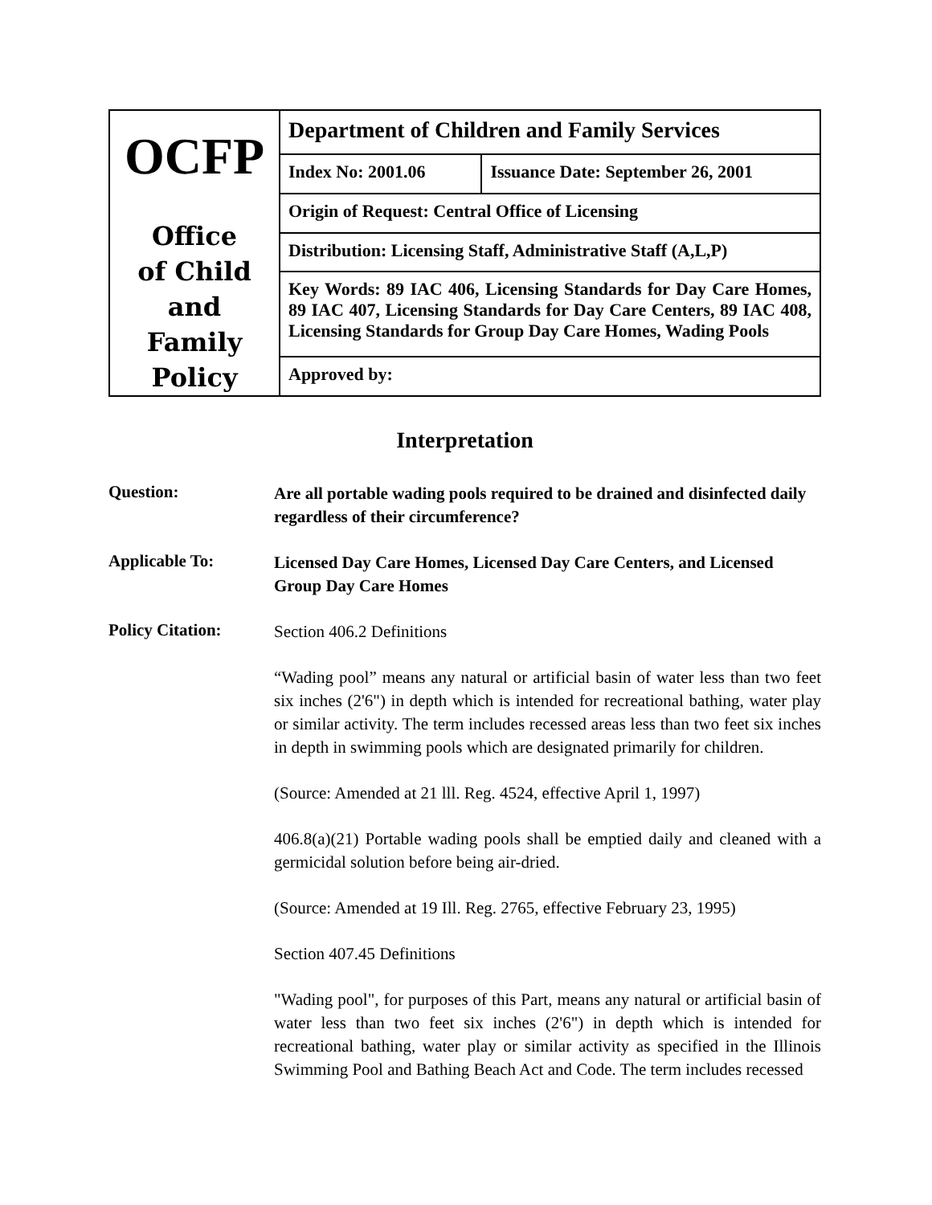| OCFP Office of Child and Family Policy | Department of Children and Family Services | |
| | Index No: 2001.06 | Issuance Date: September 26, 2001 |
| | Origin of Request: Central Office of Licensing | |
| | Distribution: Licensing Staff, Administrative Staff (A,L,P) | |
| | Key Words: 89 IAC 406, Licensing Standards for Day Care Homes, 89 IAC 407, Licensing Standards for Day Care Centers, 89 IAC 408, Licensing Standards for Group Day Care Homes, Wading Pools | |
| | Approved by: | |
Interpretation
Question:
Are all portable wading pools required to be drained and disinfected daily regardless of their circumference?
Applicable To:
Licensed Day Care Homes, Licensed Day Care Centers, and Licensed Group Day Care Homes
Policy Citation:
Section 406.2 Definitions
“Wading pool” means any natural or artificial basin of water less than two feet six inches (2'6") in depth which is intended for recreational bathing, water play or similar activity. The term includes recessed areas less than two feet six inches in depth in swimming pools which are designated primarily for children.
(Source: Amended at 21 lll. Reg. 4524, effective April 1, 1997)
406.8(a)(21) Portable wading pools shall be emptied daily and cleaned with a germicidal solution before being air-dried.
(Source: Amended at 19 Ill. Reg. 2765, effective February 23, 1995)
Section 407.45 Definitions
"Wading pool", for purposes of this Part, means any natural or artificial basin of water less than two feet six inches (2'6") in depth which is intended for recreational bathing, water play or similar activity as specified in the Illinois Swimming Pool and Bathing Beach Act and Code. The term includes recessed